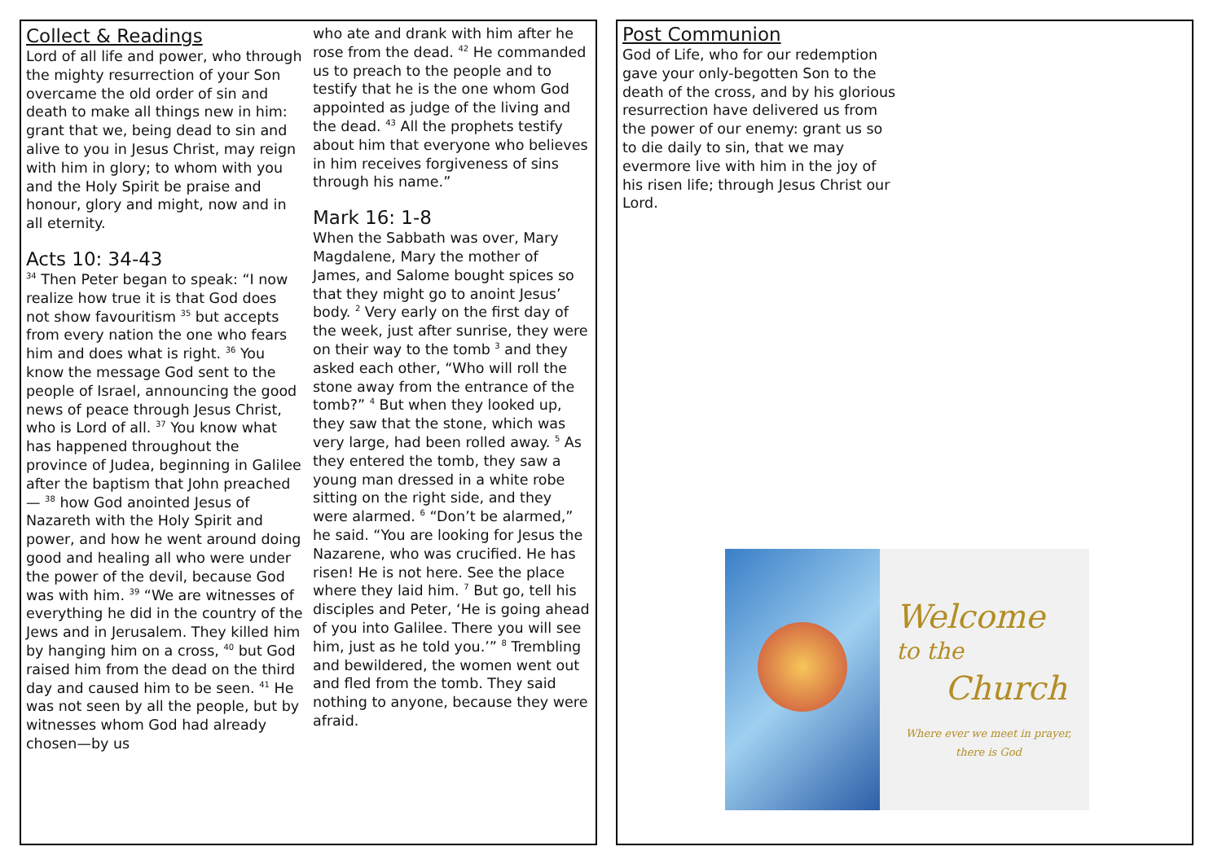Collect & Readings
Lord of all life and power, who through the mighty resurrection of your Son overcame the old order of sin and death to make all things new in him: grant that we, being dead to sin and alive to you in Jesus Christ, may reign with him in glory; to whom with you and the Holy Spirit be praise and honour, glory and might, now and in all eternity.
Acts 10: 34-43
<sup>34</sup> Then Peter began to speak: “I now realize how true it is that God does not show favouritism <sup>35</sup> but accepts from every nation the one who fears him and does what is right. <sup>36</sup> You know the message God sent to the people of Israel, announcing the good news of peace through Jesus Christ, who is Lord of all. <sup>37</sup> You know what has happened throughout the province of Judea, beginning in Galilee after the baptism that John preached— <sup>38</sup> how God anointed Jesus of Nazareth with the Holy Spirit and power, and how he went around doing good and healing all who were under the power of the devil, because God was with him. <sup>39</sup> “We are witnesses of everything he did in the country of the Jews and in Jerusalem. They killed him by hanging him on a cross, <sup>40</sup> but God raised him from the dead on the third day and caused him to be seen. <sup>41</sup> He was not seen by all the people, but by witnesses whom God had already chosen—by us
who ate and drank with him after he rose from the dead. <sup>42</sup> He commanded us to preach to the people and to testify that he is the one whom God appointed as judge of the living and the dead. <sup>43</sup> All the prophets testify about him that everyone who believes in him receives forgiveness of sins through his name.”
Mark 16: 1-8
When the Sabbath was over, Mary Magdalene, Mary the mother of James, and Salome bought spices so that they might go to anoint Jesus’ body. <sup>2</sup> Very early on the first day of the week, just after sunrise, they were on their way to the tomb <sup>3</sup> and they asked each other, “Who will roll the stone away from the entrance of the tomb?” <sup>4</sup> But when they looked up, they saw that the stone, which was very large, had been rolled away. <sup>5</sup> As they entered the tomb, they saw a young man dressed in a white robe sitting on the right side, and they were alarmed. <sup>6</sup> “Don’t be alarmed,” he said. “You are looking for Jesus the Nazarene, who was crucified. He has risen! He is not here. See the place where they laid him. <sup>7</sup> But go, tell his disciples and Peter, ‘He is going ahead of you into Galilee. There you will see him, just as he told you.’” <sup>8</sup> Trembling and bewildered, the women went out and fled from the tomb. They said nothing to anyone, because they were afraid.
Post Communion
God of Life, who for our redemption gave your only-begotten Son to the death of the cross, and by his glorious resurrection have delivered us from the power of our enemy: grant us so to die daily to sin, that we may evermore live with him in the joy of his risen life; through Jesus Christ our Lord.
Welcome
to the
Church
Where ever we meet in prayer,
there is God